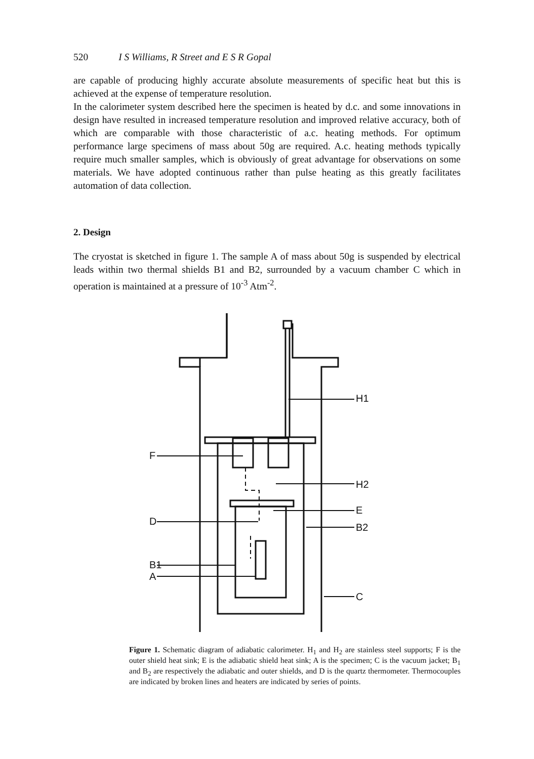520 I S Williams, R Street and E S R Gopal
are capable of producing highly accurate absolute measurements of specific heat but this is achieved at the expense of temperature resolution.
In the calorimeter system described here the specimen is heated by d.c. and some innovations in design have resulted in increased temperature resolution and improved relative accuracy, both of which are comparable with those characteristic of a.c. heating methods. For optimum performance large specimens of mass about 50g are required. A.c. heating methods typically require much smaller samples, which is obviously of great advantage for observations on some materials. We have adopted continuous rather than pulse heating as this greatly facilitates automation of data collection.
2. Design
The cryostat is sketched in figure 1. The sample A of mass about 50g is suspended by electrical leads within two thermal shields B1 and B2, surrounded by a vacuum chamber C which in operation is maintained at a pressure of 10<sup>-3</sup> Atm<sup>-2</sup>.
H1
F
H2
E
D
B2
B1
A
C
Figure 1. Schematic diagram of adiabatic calorimeter. H<sub>1</sub> and H<sub>2</sub> are stainless steel supports; F is the outer shield heat sink; E is the adiabatic shield heat sink; A is the specimen; C is the vacuum jacket; B<sub>1</sub> and B<sub>2</sub> are respectively the adiabatic and outer shields, and D is the quartz thermometer. Thermocouples are indicated by broken lines and heaters are indicated by series of points.